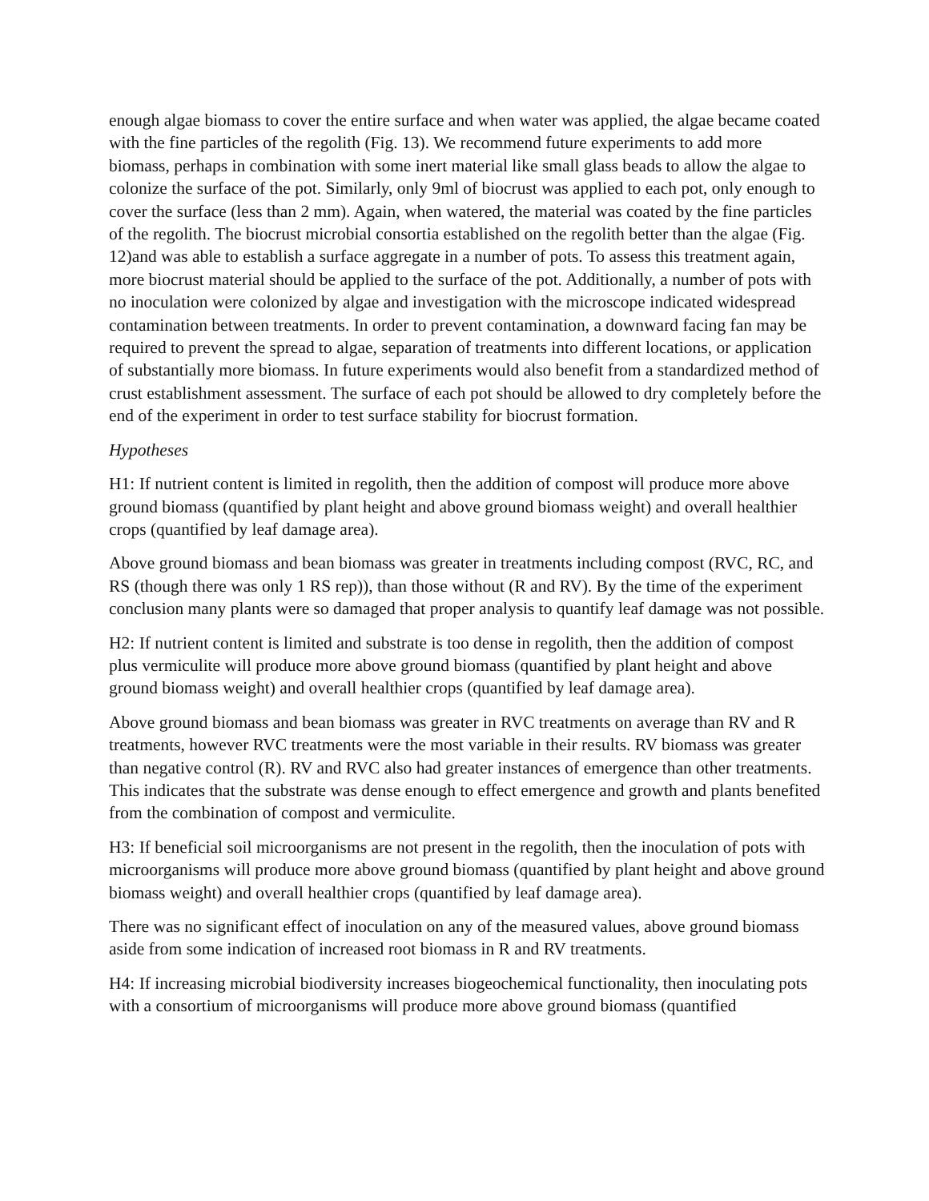enough algae biomass to cover the entire surface and when water was applied, the algae became coated with the fine particles of the regolith (Fig. 13). We recommend future experiments to add more biomass, perhaps in combination with some inert material like small glass beads to allow the algae to colonize the surface of the pot. Similarly, only 9ml of biocrust was applied to each pot, only enough to cover the surface (less than 2 mm). Again, when watered, the material was coated by the fine particles of the regolith. The biocrust microbial consortia established on the regolith better than the algae (Fig. 12)and was able to establish a surface aggregate in a number of pots. To assess this treatment again, more biocrust material should be applied to the surface of the pot. Additionally, a number of pots with no inoculation were colonized by algae and investigation with the microscope indicated widespread contamination between treatments. In order to prevent contamination, a downward facing fan may be required to prevent the spread to algae, separation of treatments into different locations, or application of substantially more biomass. In future experiments would also benefit from a standardized method of crust establishment assessment. The surface of each pot should be allowed to dry completely before the end of the experiment in order to test surface stability for biocrust formation.
Hypotheses
H1: If nutrient content is limited in regolith, then the addition of compost will produce more above ground biomass (quantified by plant height and above ground biomass weight) and overall healthier crops (quantified by leaf damage area).
Above ground biomass and bean biomass was greater in treatments including compost (RVC, RC, and RS (though there was only 1 RS rep)), than those without (R and RV). By the time of the experiment conclusion many plants were so damaged that proper analysis to quantify leaf damage was not possible.
H2: If nutrient content is limited and substrate is too dense in regolith, then the addition of compost plus vermiculite will produce more above ground biomass (quantified by plant height and above ground biomass weight) and overall healthier crops (quantified by leaf damage area).
Above ground biomass and bean biomass was greater in RVC treatments on average than RV and R treatments, however RVC treatments were the most variable in their results. RV biomass was greater than negative control (R). RV and RVC also had greater instances of emergence than other treatments. This indicates that the substrate was dense enough to effect emergence and growth and plants benefited from the combination of compost and vermiculite.
H3: If beneficial soil microorganisms are not present in the regolith, then the inoculation of pots with microorganisms will produce more above ground biomass (quantified by plant height and above ground biomass weight) and overall healthier crops (quantified by leaf damage area).
There was no significant effect of inoculation on any of the measured values, above ground biomass aside from some indication of increased root biomass in R and RV treatments.
H4: If increasing microbial biodiversity increases biogeochemical functionality, then inoculating pots with a consortium of microorganisms will produce more above ground biomass (quantified